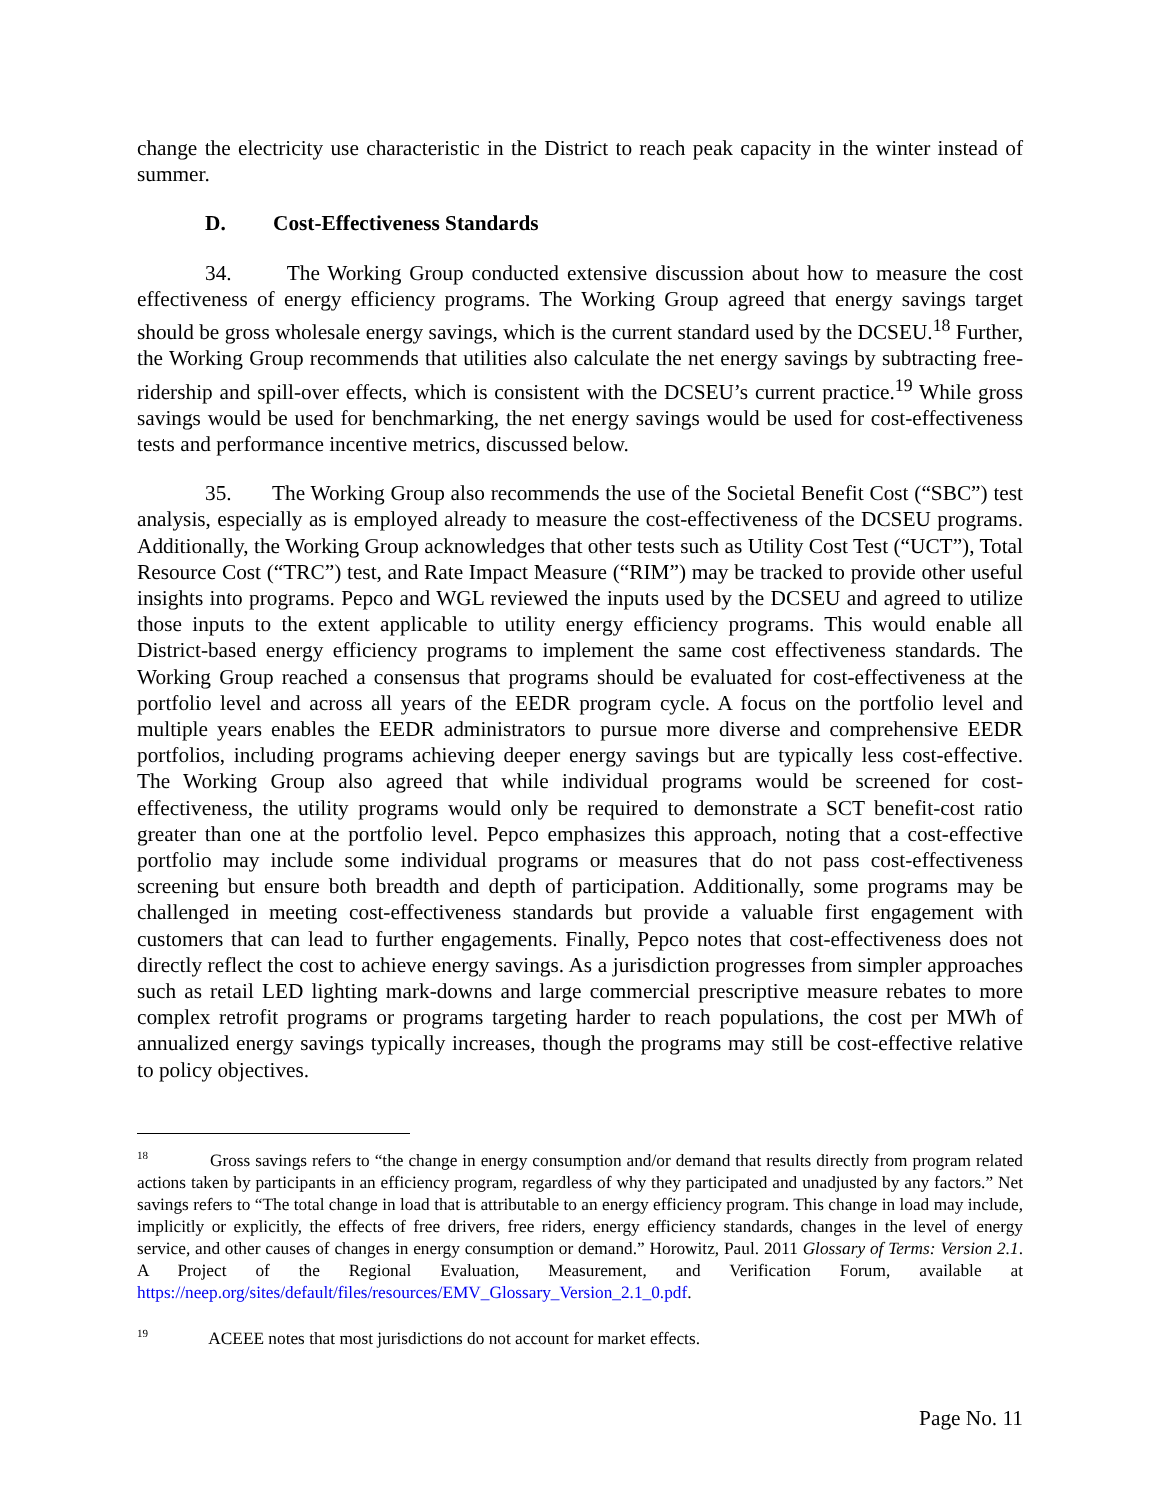change the electricity use characteristic in the District to reach peak capacity in the winter instead of summer.
D. Cost-Effectiveness Standards
34. The Working Group conducted extensive discussion about how to measure the cost effectiveness of energy efficiency programs. The Working Group agreed that energy savings target should be gross wholesale energy savings, which is the current standard used by the DCSEU.<sup>18</sup> Further, the Working Group recommends that utilities also calculate the net energy savings by subtracting free-ridership and spill-over effects, which is consistent with the DCSEU’s current practice.<sup>19</sup> While gross savings would be used for benchmarking, the net energy savings would be used for cost-effectiveness tests and performance incentive metrics, discussed below.
35. The Working Group also recommends the use of the Societal Benefit Cost (“SBC”) test analysis, especially as is employed already to measure the cost-effectiveness of the DCSEU programs. Additionally, the Working Group acknowledges that other tests such as Utility Cost Test (“UCT”), Total Resource Cost (“TRC”) test, and Rate Impact Measure (“RIM”) may be tracked to provide other useful insights into programs. Pepco and WGL reviewed the inputs used by the DCSEU and agreed to utilize those inputs to the extent applicable to utility energy efficiency programs. This would enable all District-based energy efficiency programs to implement the same cost effectiveness standards. The Working Group reached a consensus that programs should be evaluated for cost-effectiveness at the portfolio level and across all years of the EEDR program cycle. A focus on the portfolio level and multiple years enables the EEDR administrators to pursue more diverse and comprehensive EEDR portfolios, including programs achieving deeper energy savings but are typically less cost-effective. The Working Group also agreed that while individual programs would be screened for cost-effectiveness, the utility programs would only be required to demonstrate a SCT benefit-cost ratio greater than one at the portfolio level. Pepco emphasizes this approach, noting that a cost-effective portfolio may include some individual programs or measures that do not pass cost-effectiveness screening but ensure both breadth and depth of participation. Additionally, some programs may be challenged in meeting cost-effectiveness standards but provide a valuable first engagement with customers that can lead to further engagements. Finally, Pepco notes that cost-effectiveness does not directly reflect the cost to achieve energy savings. As a jurisdiction progresses from simpler approaches such as retail LED lighting mark-downs and large commercial prescriptive measure rebates to more complex retrofit programs or programs targeting harder to reach populations, the cost per MWh of annualized energy savings typically increases, though the programs may still be cost-effective relative to policy objectives.
<sup>18</sup> Gross savings refers to “the change in energy consumption and/or demand that results directly from program related actions taken by participants in an efficiency program, regardless of why they participated and unadjusted by any factors.” Net savings refers to “The total change in load that is attributable to an energy efficiency program. This change in load may include, implicitly or explicitly, the effects of free drivers, free riders, energy efficiency standards, changes in the level of energy service, and other causes of changes in energy consumption or demand.” Horowitz, Paul. 2011 Glossary of Terms: Version 2.1. A Project of the Regional Evaluation, Measurement, and Verification Forum, available at https://neep.org/sites/default/files/resources/EMV_Glossary_Version_2.1_0.pdf.
<sup>19</sup> ACEEE notes that most jurisdictions do not account for market effects.
Page No. 11